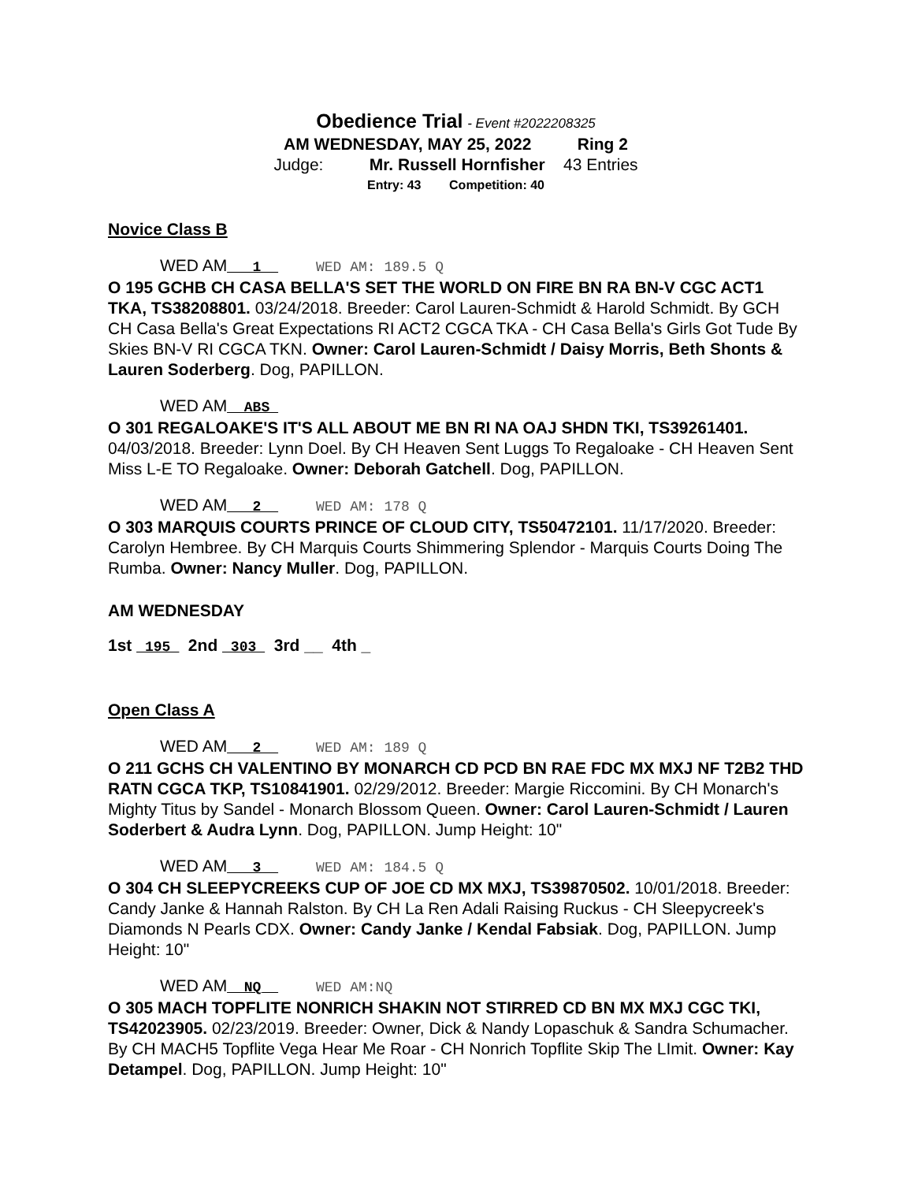Obedience Trial - Event #2022208325
AM WEDNESDAY, MAY 25, 2022 Ring 2
Judge: Mr. Russell Hornfisher 43 Entries
Entry: 43 Competition: 40
Novice Class B
WED AM___1__ WED AM: 189.5 Q
O 195 GCHB CH CASA BELLA'S SET THE WORLD ON FIRE BN RA BN-V CGC ACT1 TKA, TS38208801. 03/24/2018. Breeder: Carol Lauren-Schmidt & Harold Schmidt. By GCH CH Casa Bella's Great Expectations RI ACT2 CGCA TKA - CH Casa Bella's Girls Got Tude By Skies BN-V RI CGCA TKN. Owner: Carol Lauren-Schmidt / Daisy Morris, Beth Shonts & Lauren Soderberg. Dog, PAPILLON.
WED AM__ABS_
O 301 REGALOAKE'S IT'S ALL ABOUT ME BN RI NA OAJ SHDN TKI, TS39261401. 04/03/2018. Breeder: Lynn Doel. By CH Heaven Sent Luggs To Regaloake - CH Heaven Sent Miss L-E TO Regaloake. Owner: Deborah Gatchell. Dog, PAPILLON.
WED AM___2__ WED AM: 178 Q
O 303 MARQUIS COURTS PRINCE OF CLOUD CITY, TS50472101. 11/17/2020. Breeder: Carolyn Hembree. By CH Marquis Courts Shimmering Splendor - Marquis Courts Doing The Rumba. Owner: Nancy Muller. Dog, PAPILLON.
AM WEDNESDAY
1st _195_ 2nd _303_ 3rd __ 4th _
Open Class A
WED AM___2__ WED AM: 189 Q
O 211 GCHS CH VALENTINO BY MONARCH CD PCD BN RAE FDC MX MXJ NF T2B2 THD RATN CGCA TKP, TS10841901. 02/29/2012. Breeder: Margie Riccomini. By CH Monarch's Mighty Titus by Sandel - Monarch Blossom Queen. Owner: Carol Lauren-Schmidt / Lauren Soderbert & Audra Lynn. Dog, PAPILLON. Jump Height: 10"
WED AM___3__ WED AM: 184.5 Q
O 304 CH SLEEPYCREEKS CUP OF JOE CD MX MXJ, TS39870502. 10/01/2018. Breeder: Candy Janke & Hannah Ralston. By CH La Ren Adali Raising Ruckus - CH Sleepycreek's Diamonds N Pearls CDX. Owner: Candy Janke / Kendal Fabsiak. Dog, PAPILLON. Jump Height: 10"
WED AM__NQ__ WED AM:NQ
O 305 MACH TOPFLITE NONRICH SHAKIN NOT STIRRED CD BN MX MXJ CGC TKI, TS42023905. 02/23/2019. Breeder: Owner, Dick & Nandy Lopaschuk & Sandra Schumacher. By CH MACH5 Topflite Vega Hear Me Roar - CH Nonrich Topflite Skip The LImit. Owner: Kay Detampel. Dog, PAPILLON. Jump Height: 10"